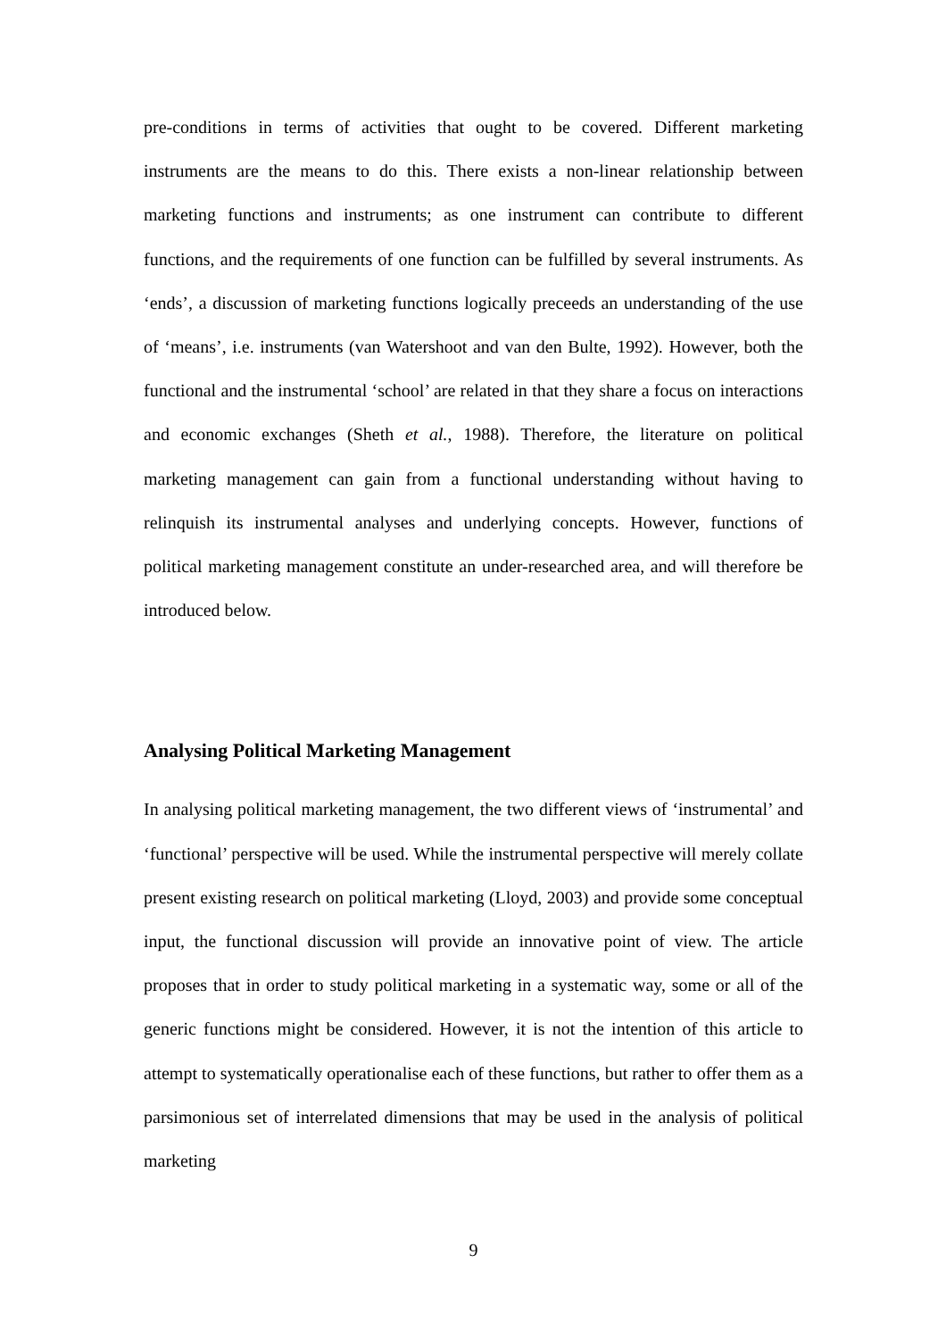pre-conditions in terms of activities that ought to be covered. Different marketing instruments are the means to do this. There exists a non-linear relationship between marketing functions and instruments; as one instrument can contribute to different functions, and the requirements of one function can be fulfilled by several instruments. As ‘ends’, a discussion of marketing functions logically preceeds an understanding of the use of ‘means’, i.e. instruments (van Watershoot and van den Bulte, 1992). However, both the functional and the instrumental ‘school’ are related in that they share a focus on interactions and economic exchanges (Sheth et al., 1988). Therefore, the literature on political marketing management can gain from a functional understanding without having to relinquish its instrumental analyses and underlying concepts. However, functions of political marketing management constitute an under-researched area, and will therefore be introduced below.
Analysing Political Marketing Management
In analysing political marketing management, the two different views of ‘instrumental’ and ‘functional’ perspective will be used. While the instrumental perspective will merely collate present existing research on political marketing (Lloyd, 2003) and provide some conceptual input, the functional discussion will provide an innovative point of view. The article proposes that in order to study political marketing in a systematic way, some or all of the generic functions might be considered. However, it is not the intention of this article to attempt to systematically operationalise each of these functions, but rather to offer them as a parsimonious set of interrelated dimensions that may be used in the analysis of political marketing
9